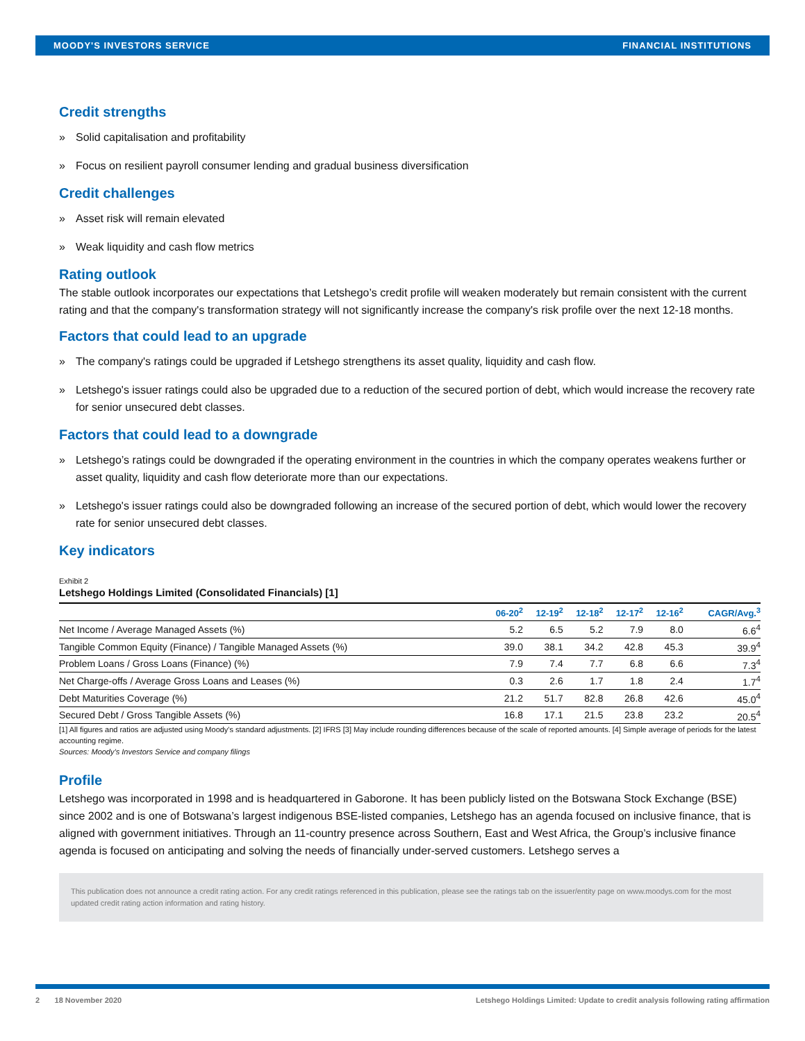MOODY'S INVESTORS SERVICE FINANCIAL INSTITUTIONS
Credit strengths
» Solid capitalisation and profitability
» Focus on resilient payroll consumer lending and gradual business diversification
Credit challenges
» Asset risk will remain elevated
» Weak liquidity and cash flow metrics
Rating outlook
The stable outlook incorporates our expectations that Letshego’s credit profile will weaken moderately but remain consistent with the current rating and that the company's transformation strategy will not significantly increase the company's risk profile over the next 12-18 months.
Factors that could lead to an upgrade
» The company's ratings could be upgraded if Letshego strengthens its asset quality, liquidity and cash flow.
» Letshego's issuer ratings could also be upgraded due to a reduction of the secured portion of debt, which would increase the recovery rate for senior unsecured debt classes.
Factors that could lead to a downgrade
» Letshego’s ratings could be downgraded if the operating environment in the countries in which the company operates weakens further or asset quality, liquidity and cash flow deteriorate more than our expectations.
» Letshego's issuer ratings could also be downgraded following an increase of the secured portion of debt, which would lower the recovery rate for senior unsecured debt classes.
Key indicators
Exhibit 2
Letshego Holdings Limited (Consolidated Financials) [1]
| | 06-20<sup>2</sup> | 12-19<sup>2</sup> | 12-18<sup>2</sup> | 12-17<sup>2</sup> | 12-16<sup>2</sup> | CAGR/Avg.<sup>3</sup> |
| --- | --- | --- | --- | --- | --- | --- |
| Net Income / Average Managed Assets (%) | 5.2 | 6.5 | 5.2 | 7.9 | 8.0 | 6.6<sup>4</sup> |
| Tangible Common Equity (Finance) / Tangible Managed Assets (%) | 39.0 | 38.1 | 34.2 | 42.8 | 45.3 | 39.9<sup>4</sup> |
| Problem Loans / Gross Loans (Finance) (%) | 7.9 | 7.4 | 7.7 | 6.8 | 6.6 | 7.3<sup>4</sup> |
| Net Charge-offs / Average Gross Loans and Leases (%) | 0.3 | 2.6 | 1.7 | 1.8 | 2.4 | 1.7<sup>4</sup> |
| Debt Maturities Coverage (%) | 21.2 | 51.7 | 82.8 | 26.8 | 42.6 | 45.0<sup>4</sup> |
| Secured Debt / Gross Tangible Assets (%) | 16.8 | 17.1 | 21.5 | 23.8 | 23.2 | 20.5<sup>4</sup> |
[1] All figures and ratios are adjusted using Moody's standard adjustments. [2] IFRS [3] May include rounding differences because of the scale of reported amounts. [4] Simple average of periods for the latest accounting regime.
Sources: Moody’s Investors Service and company filings
Profile
Letshego was incorporated in 1998 and is headquartered in Gaborone. It has been publicly listed on the Botswana Stock Exchange (BSE) since 2002 and is one of Botswana’s largest indigenous BSE-listed companies, Letshego has an agenda focused on inclusive finance, that is aligned with government initiatives. Through an 11-country presence across Southern, East and West Africa, the Group’s inclusive finance agenda is focused on anticipating and solving the needs of financially under-served customers. Letshego serves a
This publication does not announce a credit rating action. For any credit ratings referenced in this publication, please see the ratings tab on the issuer/entity page on www.moodys.com for the most updated credit rating action information and rating history.
2 18 November 2020 Letshego Holdings Limited: Update to credit analysis following rating affirmation